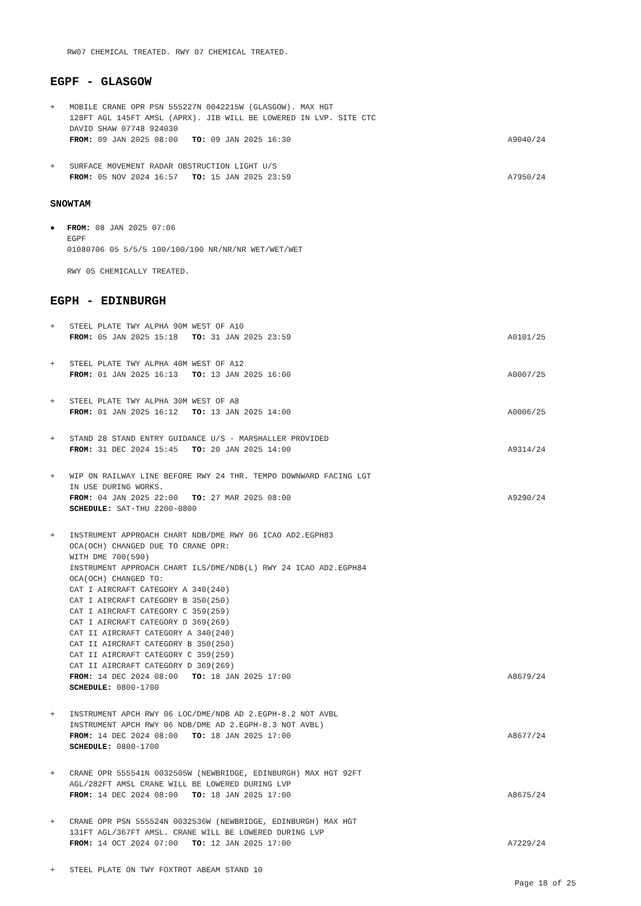RW07 CHEMICAL TREATED. RWY 07 CHEMICAL TREATED.
EGPF - GLASGOW
+ MOBILE CRANE OPR PSN 555227N 0042215W (GLASGOW). MAX HGT
128FT AGL 145FT AMSL (APRX). JIB WILL BE LOWERED IN LVP. SITE CTC
DAVID SHAW 07748 924030
FROM: 09 JAN 2025 08:00 TO: 09 JAN 2025 16:30 A9040/24
+ SURFACE MOVEMENT RADAR OBSTRUCTION LIGHT U/S
FROM: 05 NOV 2024 16:57 TO: 15 JAN 2025 23:59 A7950/24
SNOWTAM
● FROM: 08 JAN 2025 07:06
EGPF
01080706 05 5/5/5 100/100/100 NR/NR/NR WET/WET/WET
RWY 05 CHEMICALLY TREATED.
EGPH - EDINBURGH
+ STEEL PLATE TWY ALPHA 90M WEST OF A10
FROM: 05 JAN 2025 15:18 TO: 31 JAN 2025 23:59 A0101/25
+ STEEL PLATE TWY ALPHA 40M WEST OF A12
FROM: 01 JAN 2025 16:13 TO: 13 JAN 2025 16:00 A0007/25
+ STEEL PLATE TWY ALPHA 30M WEST OF A8
FROM: 01 JAN 2025 16:12 TO: 13 JAN 2025 14:00 A0006/25
+ STAND 28 STAND ENTRY GUIDANCE U/S - MARSHALLER PROVIDED
FROM: 31 DEC 2024 15:45 TO: 20 JAN 2025 14:00 A9314/24
+ WIP ON RAILWAY LINE BEFORE RWY 24 THR. TEMPO DOWNWARD FACING LGT
IN USE DURING WORKS.
FROM: 04 JAN 2025 22:00 TO: 27 MAR 2025 08:00 A9290/24
SCHEDULE: SAT-THU 2200-0800
+ INSTRUMENT APPROACH CHART NDB/DME RWY 06 ICAO AD2.EGPH83
OCA(OCH) CHANGED DUE TO CRANE OPR:
WITH DME 700(590)
INSTRUMENT APPROACH CHART ILS/DME/NDB(L) RWY 24 ICAO AD2.EGPH84
OCA(OCH) CHANGED TO:
CAT I AIRCRAFT CATEGORY A 340(240)
CAT I AIRCRAFT CATEGORY B 350(250)
CAT I AIRCRAFT CATEGORY C 359(259)
CAT I AIRCRAFT CATEGORY D 369(269)
CAT II AIRCRAFT CATEGORY A 340(240)
CAT II AIRCRAFT CATEGORY B 350(250)
CAT II AIRCRAFT CATEGORY C 359(259)
CAT II AIRCRAFT CATEGORY D 369(269)
FROM: 14 DEC 2024 08:00 TO: 18 JAN 2025 17:00 A8679/24
SCHEDULE: 0800-1700
+ INSTRUMENT APCH RWY 06 LOC/DME/NDB AD 2.EGPH-8.2 NOT AVBL
INSTRUMENT APCH RWY 06 NDB/DME AD 2.EGPH-8.3 NOT AVBL)
FROM: 14 DEC 2024 08:00 TO: 18 JAN 2025 17:00 A8677/24
SCHEDULE: 0800-1700
+ CRANE OPR 555541N 0032505W (NEWBRIDGE, EDINBURGH) MAX HGT 92FT
AGL/282FT AMSL CRANE WILL BE LOWERED DURING LVP
FROM: 14 DEC 2024 08:00 TO: 18 JAN 2025 17:00 A8675/24
+ CRANE OPR PSN 555524N 0032536W (NEWBRIDGE, EDINBURGH) MAX HGT
131FT AGL/367FT AMSL. CRANE WILL BE LOWERED DURING LVP
FROM: 14 OCT 2024 07:00 TO: 12 JAN 2025 17:00 A7229/24
+ STEEL PLATE ON TWY FOXTROT ABEAM STAND 10
Page 18 of 25